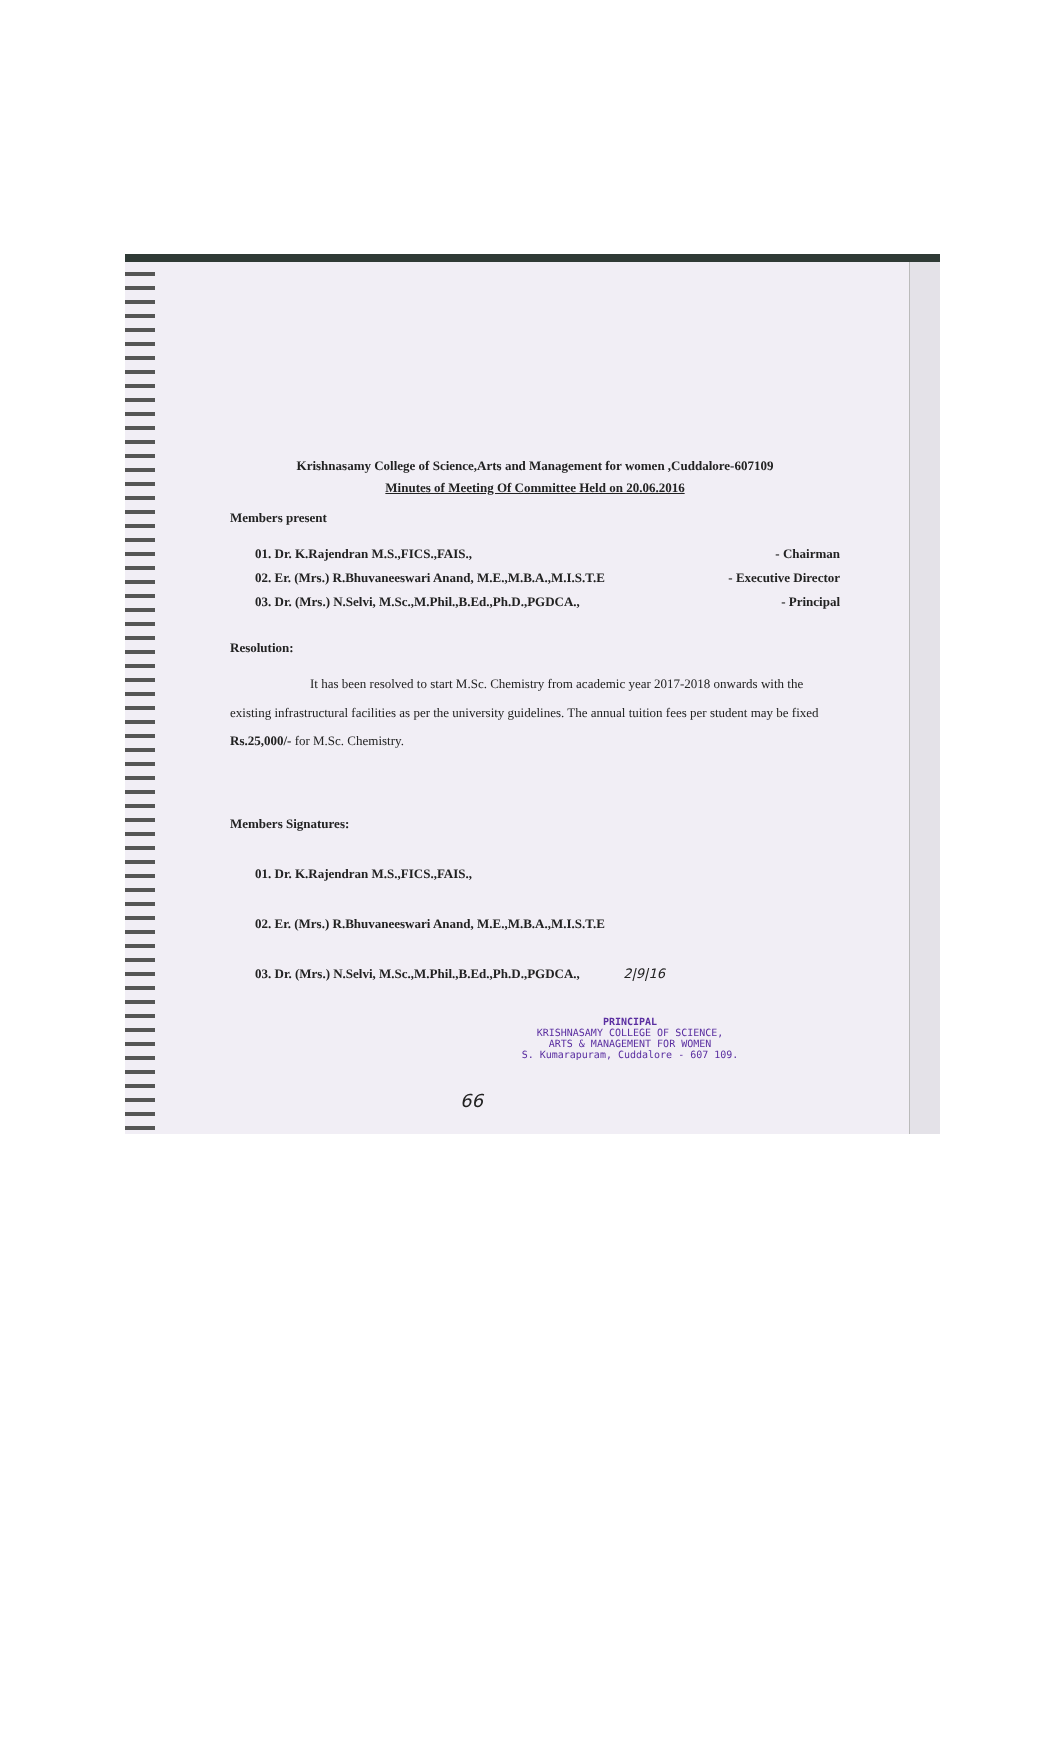Krishnasamy College of Science,Arts and Management for women ,Cuddalore-607109
Minutes of Meeting Of Committee Held on 20.06.2016
Members present
01. Dr. K.Rajendran M.S.,FICS.,FAIS., - Chairman
02. Er. (Mrs.) R.Bhuvaneeswari Anand, M.E.,M.B.A.,M.I.S.T.E - Executive Director
03. Dr. (Mrs.) N.Selvi, M.Sc.,M.Phil.,B.Ed.,Ph.D.,PGDCA., - Principal
Resolution:
It has been resolved to start M.Sc. Chemistry from academic year 2017-2018 onwards with the existing infrastructural facilities as per the university guidelines. The annual tuition fees per student may be fixed Rs.25,000/- for M.Sc. Chemistry.
Members Signatures:
01. Dr. K.Rajendran M.S.,FICS.,FAIS.,
02. Er. (Mrs.) R.Bhuvaneeswari Anand, M.E.,M.B.A.,M.I.S.T.E
03. Dr. (Mrs.) N.Selvi, M.Sc.,M.Phil.,B.Ed.,Ph.D.,PGDCA., 2|9|16
PRINCIPAL
KRISHNASAMY COLLEGE OF SCIENCE,
ARTS & MANAGEMENT FOR WOMEN
S. Kumarapuram, Cuddalore - 607 109.
66